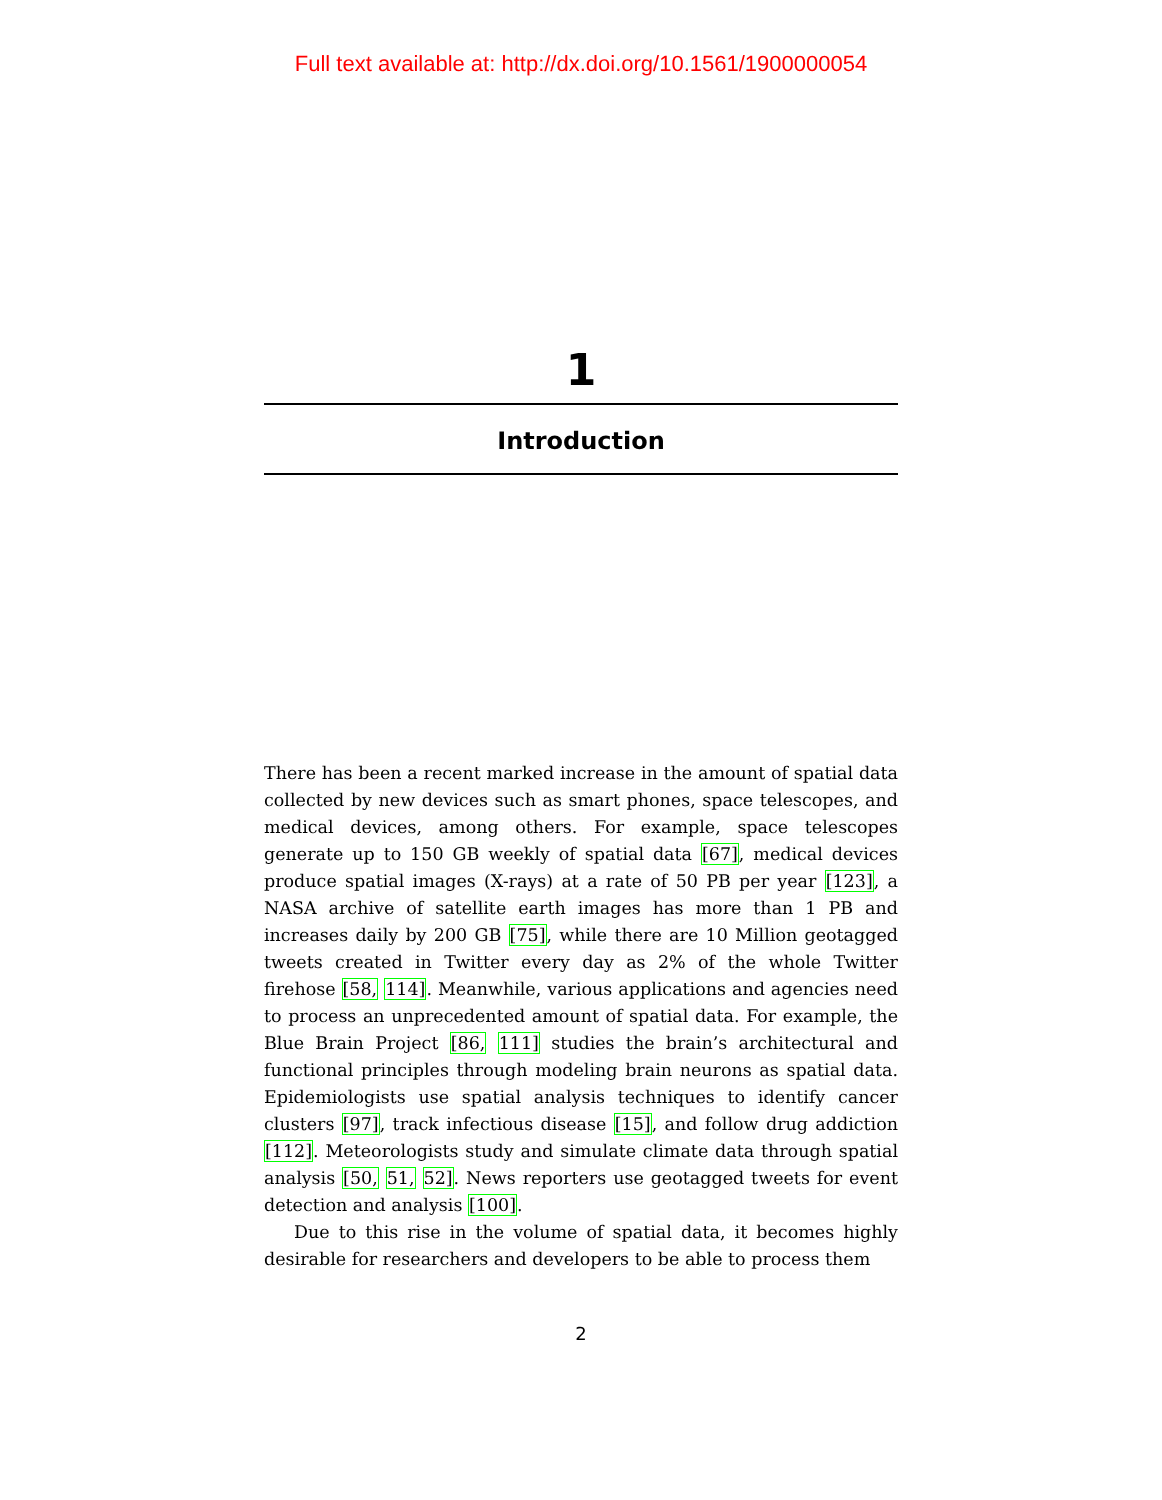Full text available at: http://dx.doi.org/10.1561/1900000054
1
Introduction
There has been a recent marked increase in the amount of spatial data collected by new devices such as smart phones, space telescopes, and medical devices, among others. For example, space telescopes generate up to 150 GB weekly of spatial data [67], medical devices produce spatial images (X-rays) at a rate of 50 PB per year [123], a NASA archive of satellite earth images has more than 1 PB and increases daily by 200 GB [75], while there are 10 Million geotagged tweets created in Twitter every day as 2% of the whole Twitter firehose [58, 114]. Meanwhile, various applications and agencies need to process an unprecedented amount of spatial data. For example, the Blue Brain Project [86, 111] studies the brain’s architectural and functional principles through modeling brain neurons as spatial data. Epidemiologists use spatial analysis techniques to identify cancer clusters [97], track infectious disease [15], and follow drug addiction [112]. Meteorologists study and simulate climate data through spatial analysis [50, 51, 52]. News reporters use geotagged tweets for event detection and analysis [100].
Due to this rise in the volume of spatial data, it becomes highly desirable for researchers and developers to be able to process them
2